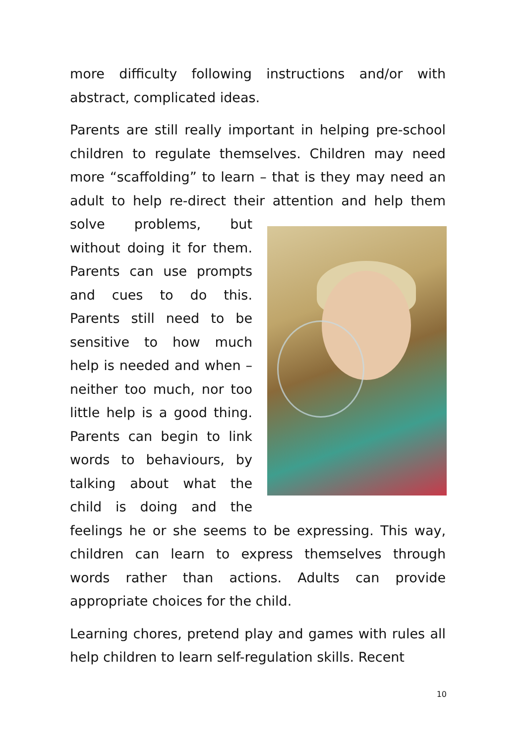more difficulty following instructions and/or with abstract, complicated ideas.
Parents are still really important in helping pre-school children to regulate themselves. Children may need more “scaffolding” to learn – that is they may need an adult to help re-direct their attention and help them solve problems, but without doing it for them. Parents can use prompts and cues to do this. Parents still need to be sensitive to how much help is needed and when – neither too much, nor too little help is a good thing. Parents can begin to link words to behaviours, by talking about what the child is doing and the feelings he or she seems to be expressing. This way, children can learn to express themselves through words rather than actions. Adults can provide appropriate choices for the child.
Learning chores, pretend play and games with rules all help children to learn self-regulation skills. Recent
10